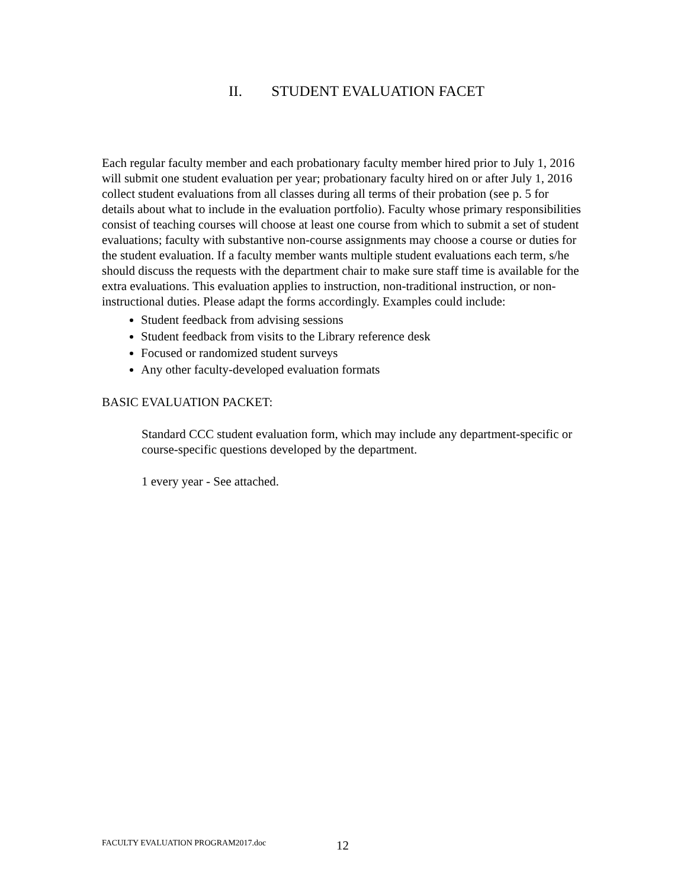II. STUDENT EVALUATION FACET
Each regular faculty member and each probationary faculty member hired prior to July 1, 2016 will submit one student evaluation per year; probationary faculty hired on or after July 1, 2016 collect student evaluations from all classes during all terms of their probation (see p. 5 for details about what to include in the evaluation portfolio). Faculty whose primary responsibilities consist of teaching courses will choose at least one course from which to submit a set of student evaluations; faculty with substantive non-course assignments may choose a course or duties for the student evaluation. If a faculty member wants multiple student evaluations each term, s/he should discuss the requests with the department chair to make sure staff time is available for the extra evaluations. This evaluation applies to instruction, non-traditional instruction, or non-instructional duties. Please adapt the forms accordingly. Examples could include:
Student feedback from advising sessions
Student feedback from visits to the Library reference desk
Focused or randomized student surveys
Any other faculty-developed evaluation formats
BASIC EVALUATION PACKET:
Standard CCC student evaluation form, which may include any department-specific or course-specific questions developed by the department.
1 every year - See attached.
FACULTY EVALUATION PROGRAM2017.doc
12